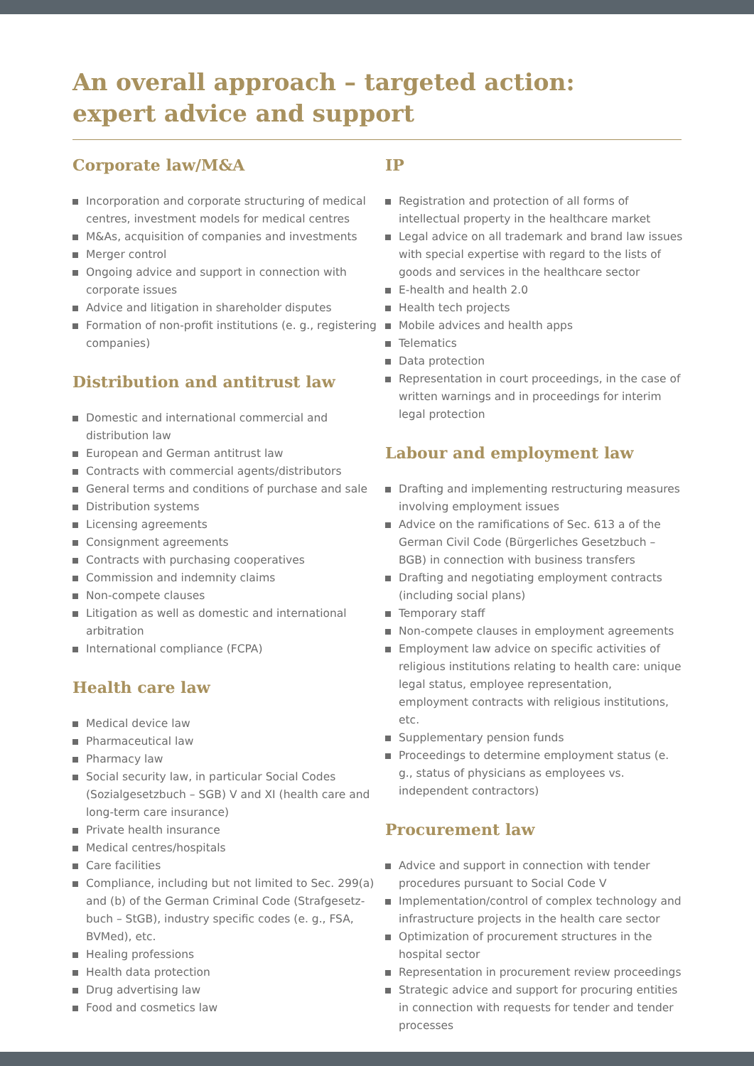An overall approach – targeted action:
expert advice and support
Corporate law/M&A
Incorporation and corporate structuring of medical centres, investment models for medical centres
M&As, acquisition of companies and investments
Merger control
Ongoing advice and support in connection with corporate issues
Advice and litigation in shareholder disputes
Formation of non-profit institutions (e. g., registering companies)
Distribution and antitrust law
Domestic and international commercial and distribution law
European and German antitrust law
Contracts with commercial agents/distributors
General terms and conditions of purchase and sale
Distribution systems
Licensing agreements
Consignment agreements
Contracts with purchasing cooperatives
Commission and indemnity claims
Non-compete clauses
Litigation as well as domestic and international arbitration
International compliance (FCPA)
Health care law
Medical device law
Pharmaceutical law
Pharmacy law
Social security law, in particular Social Codes (Sozialgesetzbuch – SGB) V and XI (health care and long-term care insurance)
Private health insurance
Medical centres/hospitals
Care facilities
Compliance, including but not limited to Sec. 299(a) and (b) of the German Criminal Code (Strafgesetz­buch – StGB), industry specific codes (e. g., FSA, BVMed), etc.
Healing professions
Health data protection
Drug advertising law
Food and cosmetics law
IP
Registration and protection of all forms of intellectual property in the healthcare market
Legal advice on all trademark and brand law issues with special expertise with regard to the lists of goods and services in the healthcare sector
E-health and health 2.0
Health tech projects
Mobile advices and health apps
Telematics
Data protection
Representation in court proceedings, in the case of written warnings and in proceedings for interim legal protection
Labour and employment law
Drafting and implementing restructuring measures involving employment issues
Advice on the ramifications of Sec. 613 a of the German Civil Code (Bürgerliches Gesetzbuch – BGB) in connection with business transfers
Drafting and negotiating employment contracts (in­cluding social plans)
Temporary staff
Non-compete clauses in employment agreements
Employment law advice on specific activities of religious institutions relating to health care: unique legal status, employee representation, employment contracts with religious institutions, etc.
Supplementary pension funds
Proceedings to determine employment status (e. g., status of physicians as employees vs. independent contractors)
Procurement law
Advice and support in connection with tender procedures pursuant to Social Code V
Implementation/control of complex technology and infrastructure projects in the health care sector
Optimization of procurement structures in the hospital sector
Representation in procurement review proceedings
Strategic advice and support for procuring entities in connection with requests for tender and tender processes